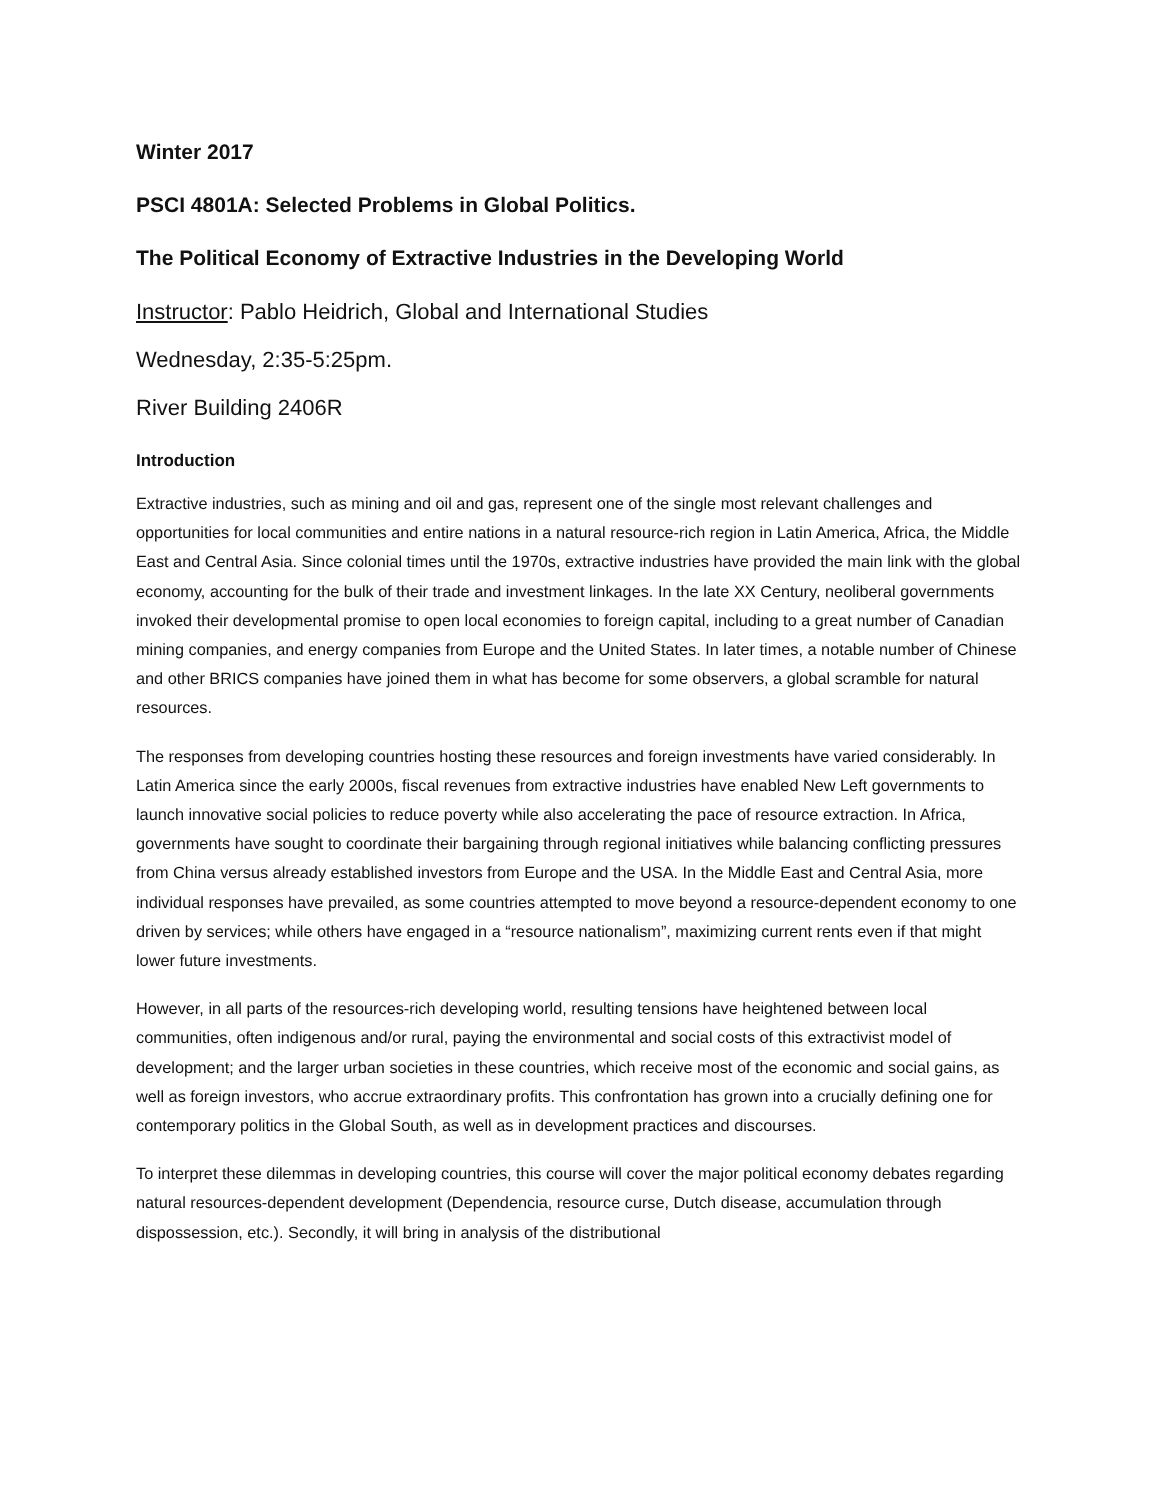Winter 2017
PSCI 4801A: Selected Problems in Global Politics.
The Political Economy of Extractive Industries in the Developing World
Instructor: Pablo Heidrich, Global and International Studies
Wednesday, 2:35-5:25pm.
River Building 2406R
Introduction
Extractive industries, such as mining and oil and gas, represent one of the single most relevant challenges and opportunities for local communities and entire nations in a natural resource-rich region in Latin America, Africa, the Middle East and Central Asia. Since colonial times until the 1970s, extractive industries have provided the main link with the global economy, accounting for the bulk of their trade and investment linkages. In the late XX Century, neoliberal governments invoked their developmental promise to open local economies to foreign capital, including to a great number of Canadian mining companies, and energy companies from Europe and the United States. In later times, a notable number of Chinese and other BRICS companies have joined them in what has become for some observers, a global scramble for natural resources.
The responses from developing countries hosting these resources and foreign investments have varied considerably. In Latin America since the early 2000s, fiscal revenues from extractive industries have enabled New Left governments to launch innovative social policies to reduce poverty while also accelerating the pace of resource extraction. In Africa, governments have sought to coordinate their bargaining through regional initiatives while balancing conflicting pressures from China versus already established investors from Europe and the USA. In the Middle East and Central Asia, more individual responses have prevailed, as some countries attempted to move beyond a resource-dependent economy to one driven by services; while others have engaged in a “resource nationalism”, maximizing current rents even if that might lower future investments.
However, in all parts of the resources-rich developing world, resulting tensions have heightened between local communities, often indigenous and/or rural, paying the environmental and social costs of this extractivist model of development; and the larger urban societies in these countries, which receive most of the economic and social gains, as well as foreign investors, who accrue extraordinary profits. This confrontation has grown into a crucially defining one for contemporary politics in the Global South, as well as in development practices and discourses.
To interpret these dilemmas in developing countries, this course will cover the major political economy debates regarding natural resources-dependent development (Dependencia, resource curse, Dutch disease, accumulation through dispossession, etc.). Secondly, it will bring in analysis of the distributional